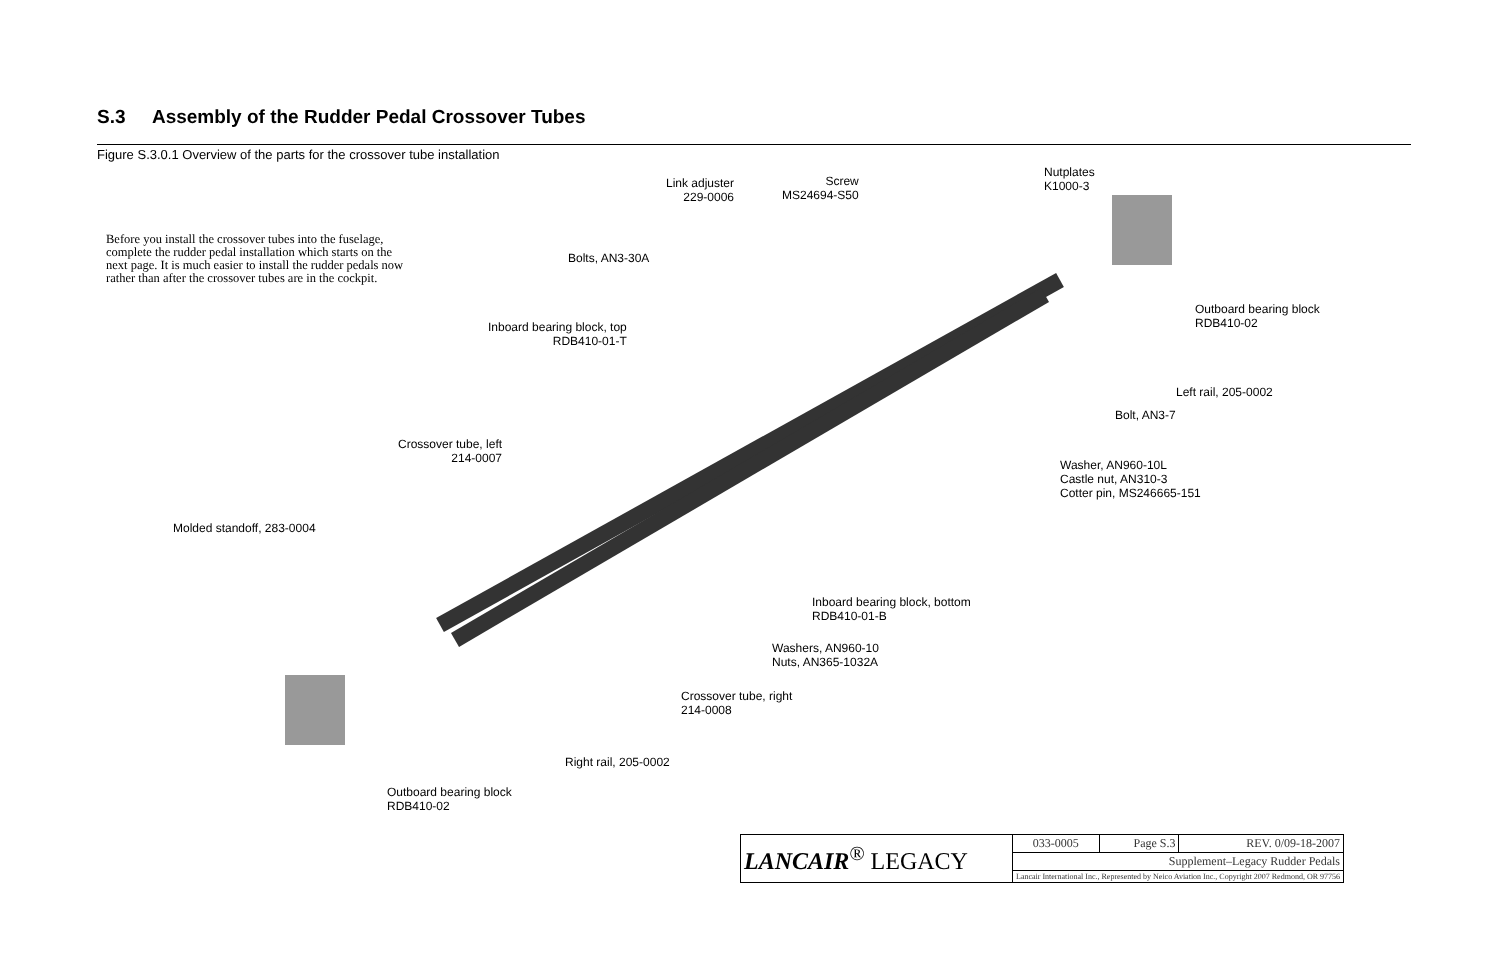S.3 Assembly of the Rudder Pedal Crossover Tubes
Figure S.3.0.1 Overview of the parts for the crossover tube installation
Before you install the crossover tubes into the fuselage, complete the rudder pedal installation which starts on the next page. It is much easier to install the rudder pedals now rather than after the crossover tubes are in the cockpit.
Link adjuster
229-0006
Screw
MS24694-S50
Nutplates
K1000-3
Bolts, AN3-30A
Outboard bearing block
RDB410-02
Inboard bearing block, top
RDB410-01-T
Left rail, 205-0002
Bolt, AN3-7
Crossover tube, left
214-0007
Washer, AN960-10L
Castle nut, AN310-3
Cotter pin, MS246665-151
Molded standoff, 283-0004
Inboard bearing block, bottom
RDB410-01-B
Washers, AN960-10
Nuts, AN365-1032A
Crossover tube, right
214-0008
Right rail, 205-0002
Outboard bearing block
RDB410-02
| LANCAIR<sup>®</sup> LEGACY | 033-0005 | Page S.3 | REV. 0/09-18-2007 |
| | Supplement–Legacy Rudder Pedals | | |
| | Lancair International Inc., Represented by Neico Aviation Inc., Copyright 2007 Redmond, OR 97756 | | |